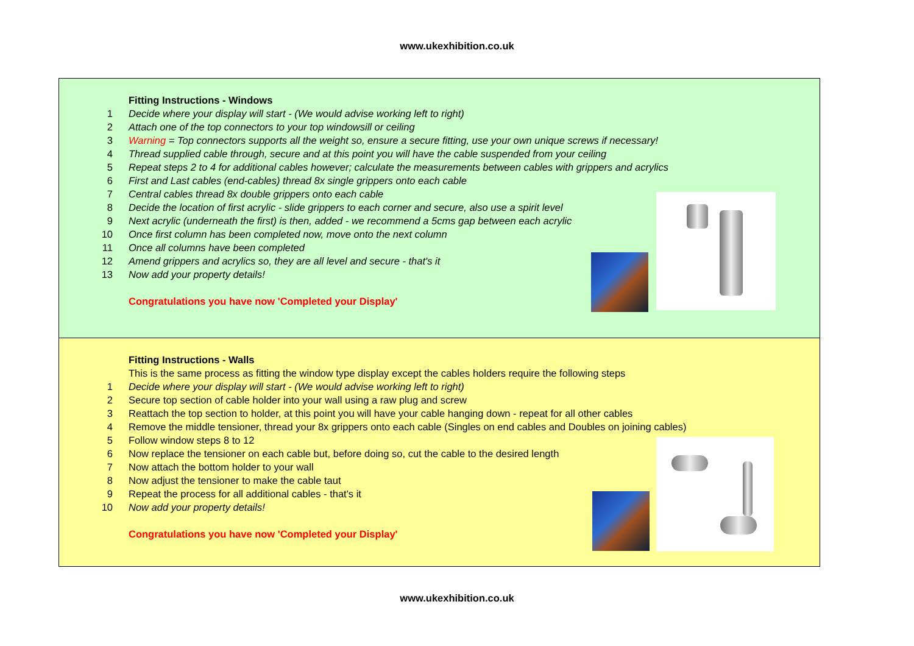www.ukexhibition.co.uk
Fitting Instructions - Windows
1 Decide where your display will start - (We would advise working left to right)
2 Attach one of the top connectors to your top windowsill or ceiling
3 Warning = Top connectors supports all the weight so, ensure a secure fitting, use your own unique screws if necessary!
4 Thread supplied cable through, secure and at this point you will have the cable suspended from your ceiling
5 Repeat steps 2 to 4 for additional cables however; calculate the measurements between cables with grippers and acrylics
6 First and Last cables (end-cables) thread 8x single grippers onto each cable
7 Central cables thread 8x double grippers onto each cable
8 Decide the location of first acrylic - slide grippers to each corner and secure, also use a spirit level
9 Next acrylic (underneath the first) is then, added - we recommend a 5cms gap between each acrylic
10 Once first column has been completed now, move onto the next column
11 Once all columns have been completed
12 Amend grippers and acrylics so, they are all level and secure - that's it
13 Now add your property details!
Congratulations you have now 'Completed your Display'
Fitting Instructions - Walls
This is the same process as fitting the window type display except the cables holders require the following steps
1 Decide where your display will start - (We would advise working left to right)
2 Secure top section of cable holder into your wall using a raw plug and screw
3 Reattach the top section to holder, at this point you will have your cable hanging down - repeat for all other cables
4 Remove the middle tensioner, thread your 8x grippers onto each cable (Singles on end cables and Doubles on joining cables)
5 Follow window steps 8 to 12
6 Now replace the tensioner on each cable but, before doing so, cut the cable to the desired length
7 Now attach the bottom holder to your wall
8 Now adjust the tensioner to make the cable taut
9 Repeat the process for all additional cables - that's it
10 Now add your property details!
Congratulations you have now 'Completed your Display'
www.ukexhibition.co.uk